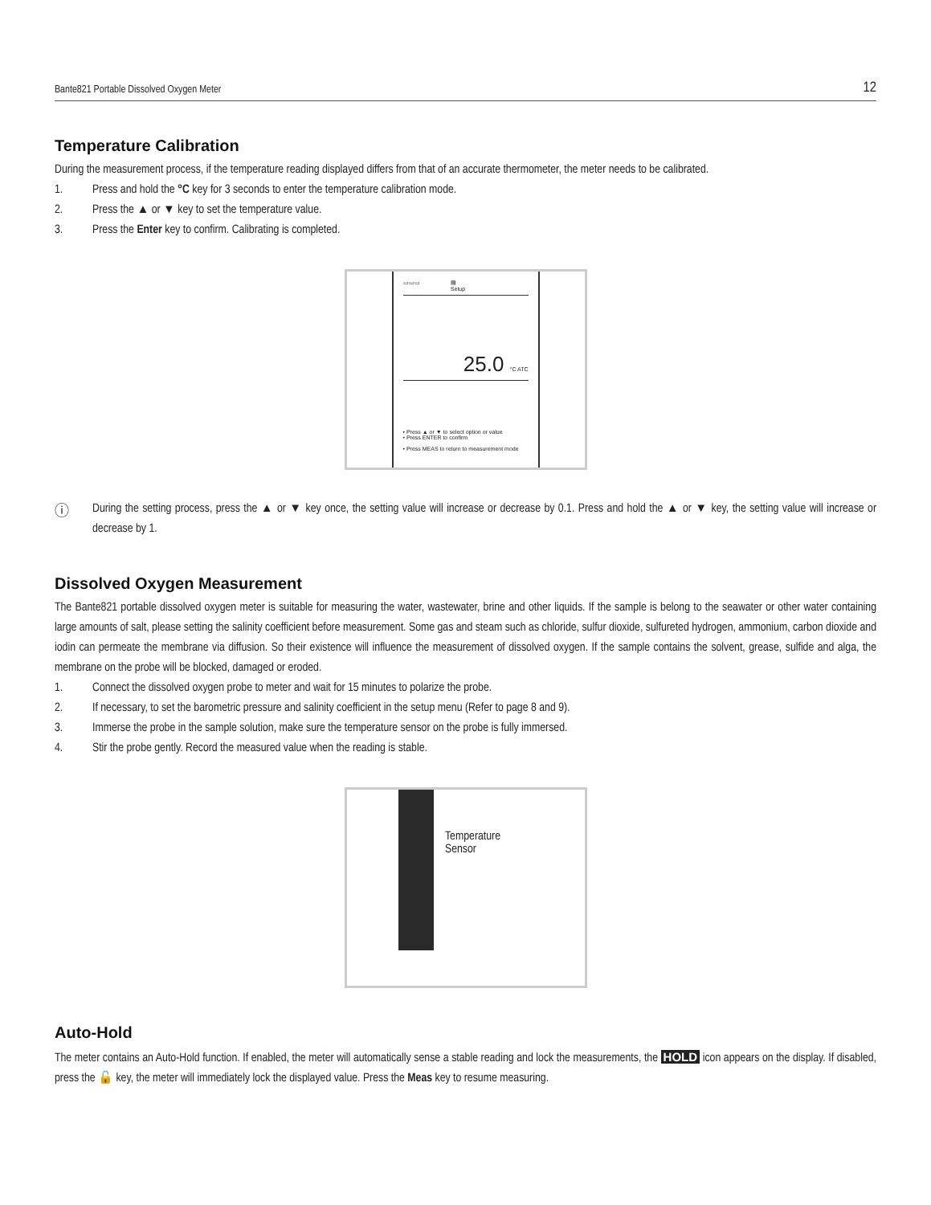Bante821 Portable Dissolved Oxygen Meter 12
Temperature Calibration
During the measurement process, if the temperature reading displayed differs from that of an accurate thermometer, the meter needs to be calibrated.
1. Press and hold the °C key for 3 seconds to enter the temperature calibration mode.
2. Press the ▲ or ▼ key to set the temperature value.
3. Press the Enter key to confirm. Calibrating is completed.
▭▭▭ ▤
Setup
25.0 °C ATC
• Press ▲ or ▼ to select option or value
• Press ENTER to confirm
• Press MEAS to return to measurement mode
ⓘ
During the setting process, press the ▲ or ▼ key once, the setting value will increase or decrease by 0.1. Press and hold the ▲ or ▼ key, the setting value will increase or decrease by 1.
Dissolved Oxygen Measurement
The Bante821 portable dissolved oxygen meter is suitable for measuring the water, wastewater, brine and other liquids. If the sample is belong to the seawater or other water containing large amounts of salt, please setting the salinity coefficient before measurement. Some gas and steam such as chloride, sulfur dioxide, sulfureted hydrogen, ammonium, carbon dioxide and iodin can permeate the membrane via diffusion. So their existence will influence the measurement of dissolved oxygen. If the sample contains the solvent, grease, sulfide and alga, the membrane on the probe will be blocked, damaged or eroded.
1. Connect the dissolved oxygen probe to meter and wait for 15 minutes to polarize the probe.
2. If necessary, to set the barometric pressure and salinity coefficient in the setup menu (Refer to page 8 and 9).
3. Immerse the probe in the sample solution, make sure the temperature sensor on the probe is fully immersed.
4. Stir the probe gently. Record the measured value when the reading is stable.
Temperature
Sensor
Auto-Hold
The meter contains an Auto-Hold function. If enabled, the meter will automatically sense a stable reading and lock the measurements, the HOLD icon appears on the display. If disabled, press the 🔓 key, the meter will immediately lock the displayed value. Press the Meas key to resume measuring.